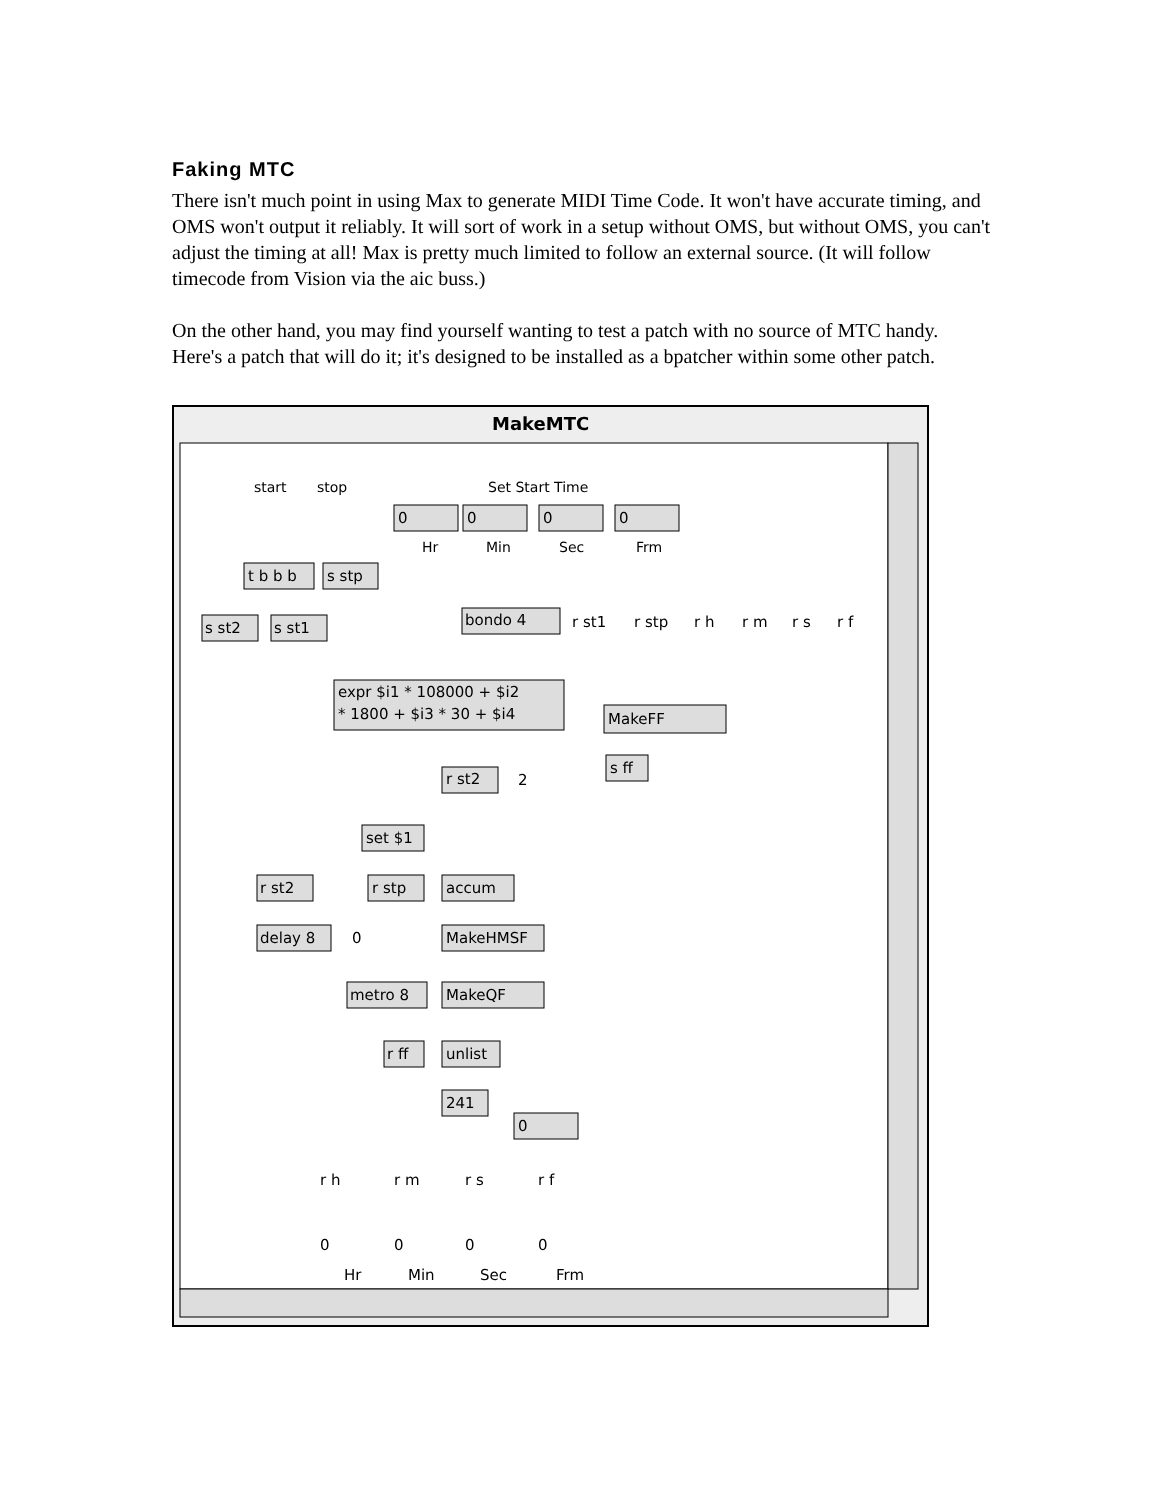Faking MTC
There isn't much point in using Max to generate MIDI Time Code. It won't have accurate timing, and OMS won't output it reliably. It will sort of work in a setup without OMS, but without OMS, you can't adjust the timing at all! Max is pretty much limited to follow an external source. (It will follow timecode from Vision via the aic buss.)
On the other hand, you may find yourself wanting to test a patch with no source of MTC handy. Here's a patch that will do it; it's designed to be installed as a bpatcher within some other patch.
MakeMTC
start
stop
Set Start Time
Hr
Min
Sec
Frm
0
0
0
0
t b b b
s stp
s st2
s st1
bondo 4
r st1
r stp
r h
r m
r s
r f
expr $i1 * 108000 + $i2
* 1800 + $i3 * 30 + $i4
MakeFF
s ff
r st2
2
set $1
r st2
r stp
accum
delay 8
0
MakeHMSF
metro 8
MakeQF
r ff
unlist
241
0
r h
r m
r s
r f
0
0
0
0
Hr
Min
Sec
Frm